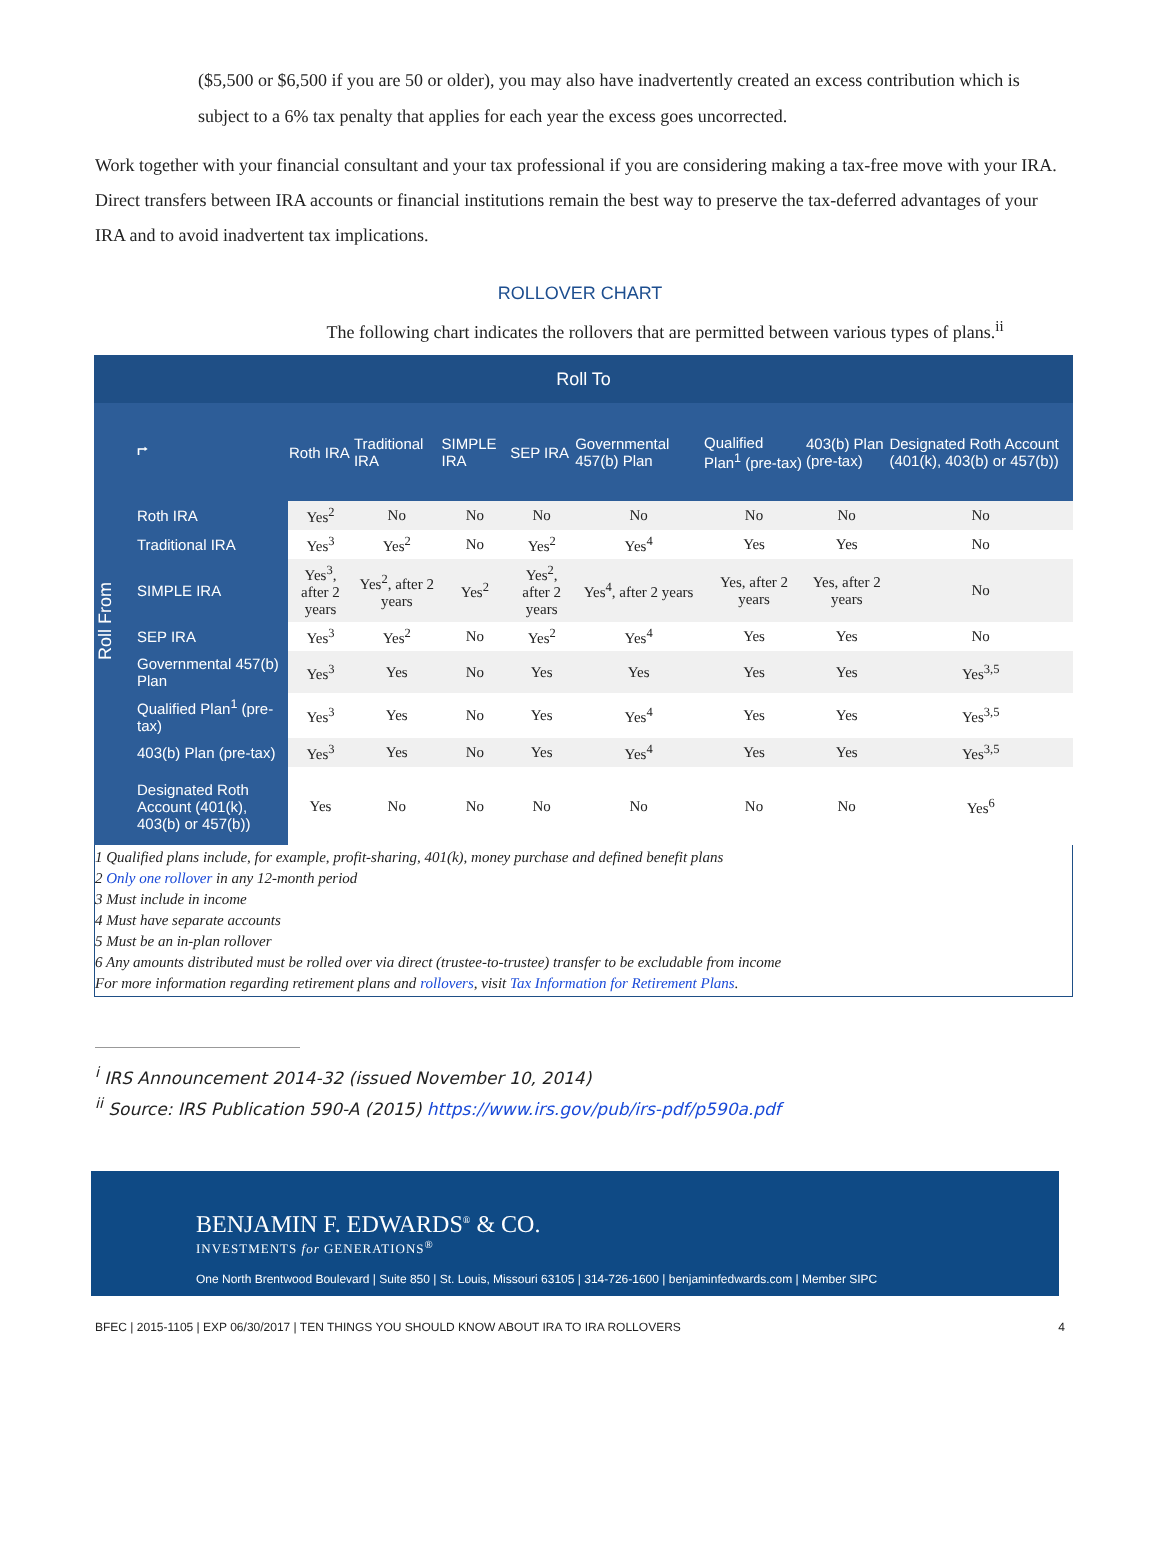($5,500 or $6,500 if you are 50 or older), you may also have inadvertently created an excess contribution which is subject to a 6% tax penalty that applies for each year the excess goes uncorrected.
Work together with your financial consultant and your tax professional if you are considering making a tax-free move with your IRA. Direct transfers between IRA accounts or financial institutions remain the best way to preserve the tax-deferred advantages of your IRA and to avoid inadvertent tax implications.
ROLLOVER CHART
The following chart indicates the rollovers that are permitted between various types of plans.<sup>ii</sup>
| Roll To | | | | | | | | | |
| --- | --- | --- | --- | --- | --- | --- | --- | --- | --- |
| Roll From | ⮣ | Roth IRA | Traditional IRA | SIMPLE IRA | SEP IRA | Governmental 457(b) Plan | Qualified Plan<sup>1</sup> (pre-tax) | 403(b) Plan (pre-tax) | Designated Roth Account (401(k), 403(b) or 457(b)) |
| | Roth IRA | Yes<sup>2</sup> | No | No | No | No | No | No | No |
| | Traditional IRA | Yes<sup>3</sup> | Yes<sup>2</sup> | No | Yes<sup>2</sup> | Yes<sup>4</sup> | Yes | Yes | No |
| | SIMPLE IRA | Yes<sup>3</sup>, after 2 years | Yes<sup>2</sup>, after 2 years | Yes<sup>2</sup> | Yes<sup>2</sup>, after 2 years | Yes<sup>4</sup>, after 2 years | Yes, after 2 years | Yes, after 2 years | No |
| | SEP IRA | Yes<sup>3</sup> | Yes<sup>2</sup> | No | Yes<sup>2</sup> | Yes<sup>4</sup> | Yes | Yes | No |
| | Governmental 457(b) Plan | Yes<sup>3</sup> | Yes | No | Yes | Yes | Yes | Yes | Yes<sup>3,5</sup> |
| | Qualified Plan<sup>1</sup> (pre-tax) | Yes<sup>3</sup> | Yes | No | Yes | Yes<sup>4</sup> | Yes | Yes | Yes<sup>3,5</sup> |
| | 403(b) Plan (pre-tax) | Yes<sup>3</sup> | Yes | No | Yes | Yes<sup>4</sup> | Yes | Yes | Yes<sup>3,5</sup> |
| | Designated Roth Account (401(k), 403(b) or 457(b)) | Yes | No | No | No | No | No | No | Yes<sup>6</sup> |
1 Qualified plans include, for example, profit-sharing, 401(k), money purchase and defined benefit plans
2 Only one rollover in any 12-month period
3 Must include in income
4 Must have separate accounts
5 Must be an in-plan rollover
6 Any amounts distributed must be rolled over via direct (trustee-to-trustee) transfer to be excludable from income
For more information regarding retirement plans and rollovers, visit Tax Information for Retirement Plans.
<sup>i</sup> IRS Announcement 2014-32 (issued November 10, 2014)
<sup>ii</sup> Source: IRS Publication 590-A (2015) https://www.irs.gov/pub/irs-pdf/p590a.pdf
BENJAMIN F. EDWARDS<sup>®</sup> & CO.
INVESTMENTS for GENERATIONS<sup>®</sup>
One North Brentwood Boulevard | Suite 850 | St. Louis, Missouri 63105 | 314-726-1600 | benjaminfedwards.com | Member SIPC
BFEC | 2015-1105 | EXP 06/30/2017 | TEN THINGS YOU SHOULD KNOW ABOUT IRA TO IRA ROLLOVERS 4